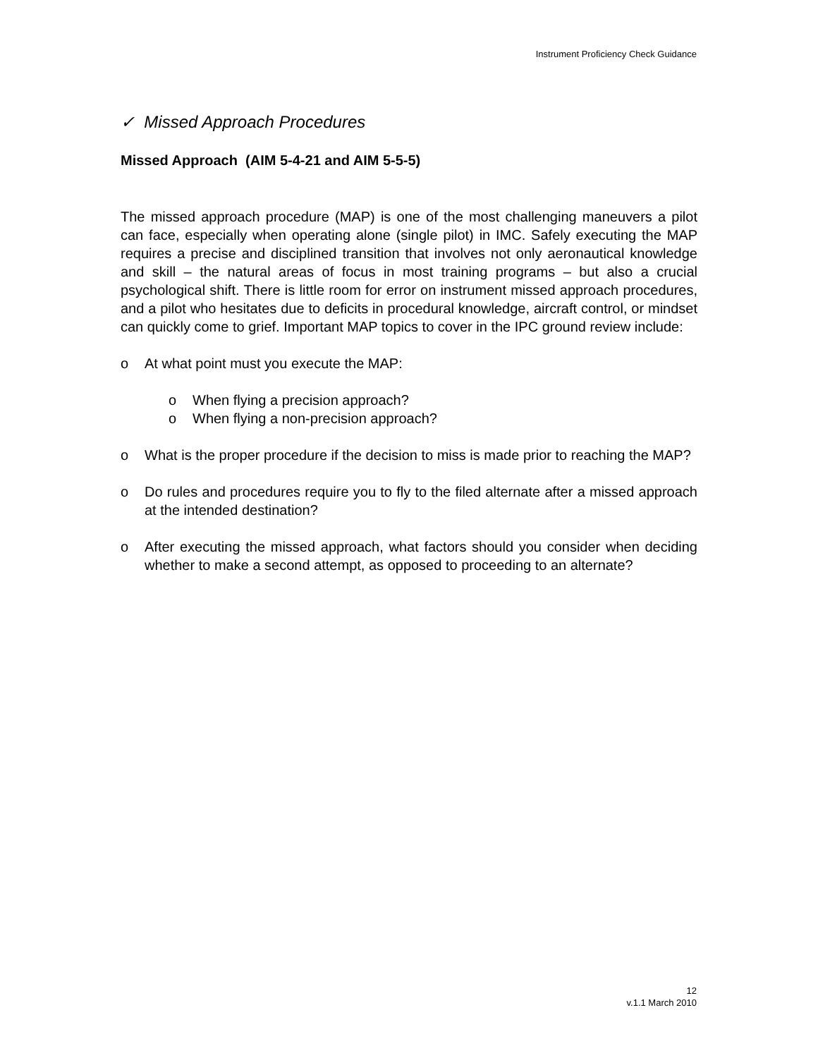Instrument Proficiency Check Guidance
✓ Missed Approach Procedures
Missed Approach (AIM 5-4-21 and AIM 5-5-5)
The missed approach procedure (MAP) is one of the most challenging maneuvers a pilot can face, especially when operating alone (single pilot) in IMC. Safely executing the MAP requires a precise and disciplined transition that involves not only aeronautical knowledge and skill – the natural areas of focus in most training programs – but also a crucial psychological shift. There is little room for error on instrument missed approach procedures, and a pilot who hesitates due to deficits in procedural knowledge, aircraft control, or mindset can quickly come to grief. Important MAP topics to cover in the IPC ground review include:
o At what point must you execute the MAP:
o When flying a precision approach?
o When flying a non-precision approach?
o What is the proper procedure if the decision to miss is made prior to reaching the MAP?
o Do rules and procedures require you to fly to the filed alternate after a missed approach at the intended destination?
o After executing the missed approach, what factors should you consider when deciding whether to make a second attempt, as opposed to proceeding to an alternate?
12
v.1.1 March 2010